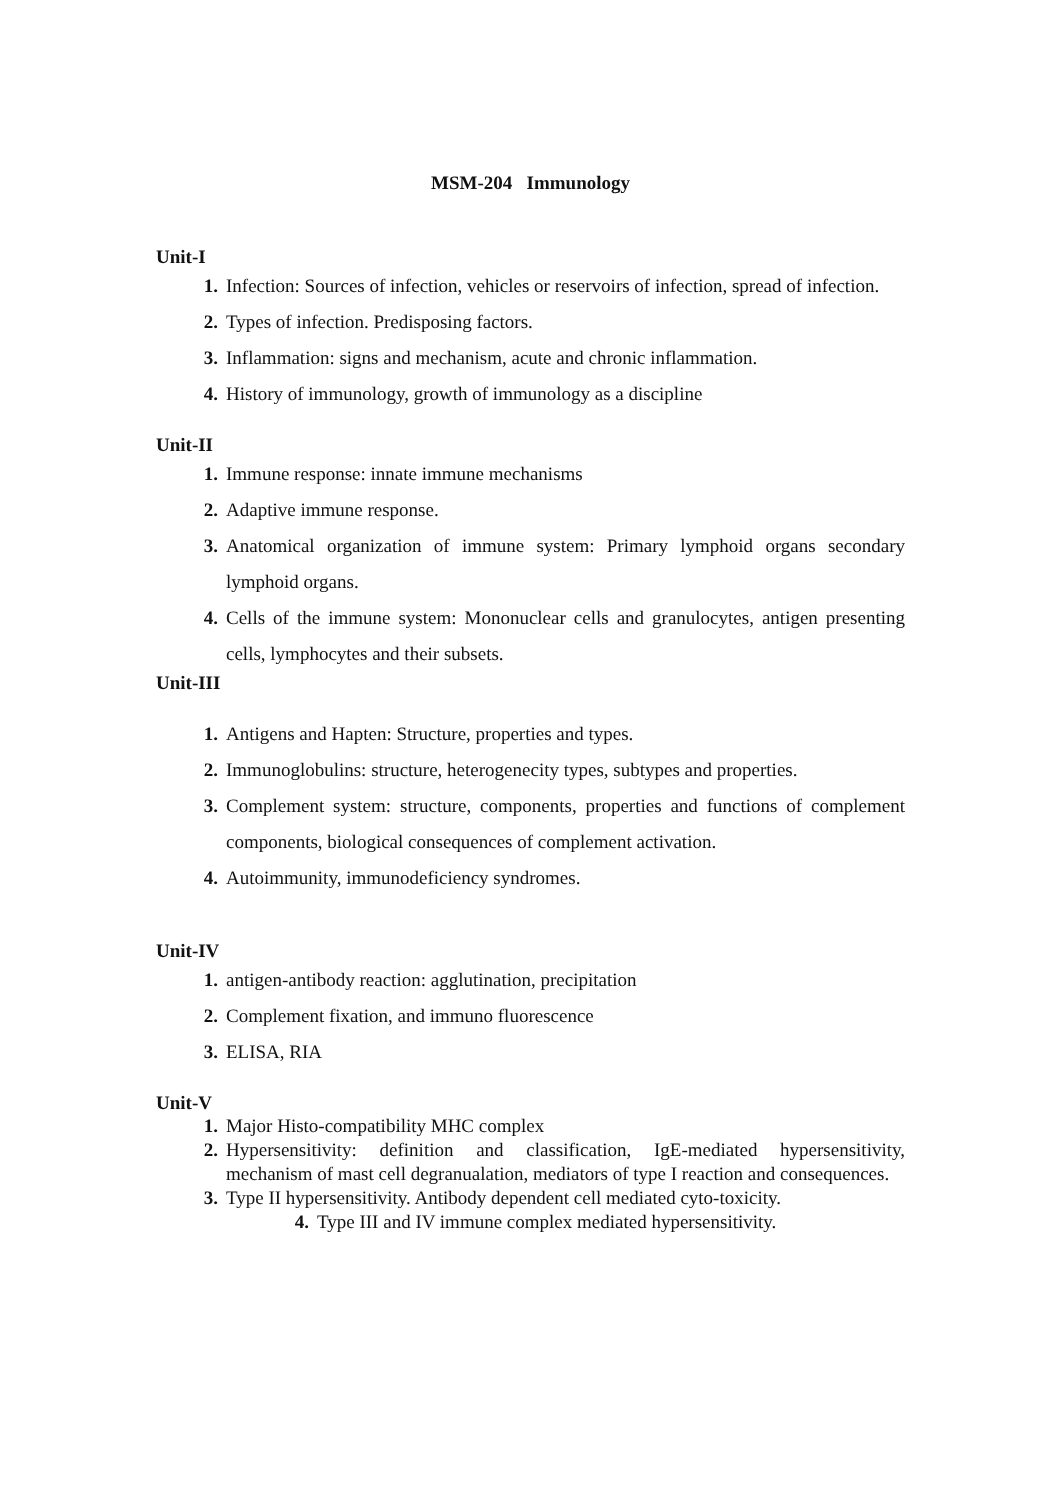MSM-204 Immunology
Unit-I
1. Infection: Sources of infection, vehicles or reservoirs of infection, spread of infection.
2. Types of infection. Predisposing factors.
3. Inflammation: signs and mechanism, acute and chronic inflammation.
4. History of immunology, growth of immunology as a discipline
Unit-II
1. Immune response: innate immune mechanisms
2. Adaptive immune response.
3. Anatomical organization of immune system: Primary lymphoid organs secondary lymphoid organs.
4. Cells of the immune system: Mononuclear cells and granulocytes, antigen presenting cells, lymphocytes and their subsets.
Unit-III
1. Antigens and Hapten: Structure, properties and types.
2. Immunoglobulins: structure, heterogenecity types, subtypes and properties.
3. Complement system: structure, components, properties and functions of complement components, biological consequences of complement activation.
4. Autoimmunity, immunodeficiency syndromes.
Unit-IV
1. antigen-antibody reaction: agglutination, precipitation
2. Complement fixation, and immuno fluorescence
3. ELISA, RIA
Unit-V
1. Major Histo-compatibility MHC complex
2. Hypersensitivity: definition and classification, IgE-mediated hypersensitivity, mechanism of mast cell degranualation, mediators of type I reaction and consequences.
3. Type II hypersensitivity. Antibody dependent cell mediated cyto-toxicity.
4. Type III and IV immune complex mediated hypersensitivity.